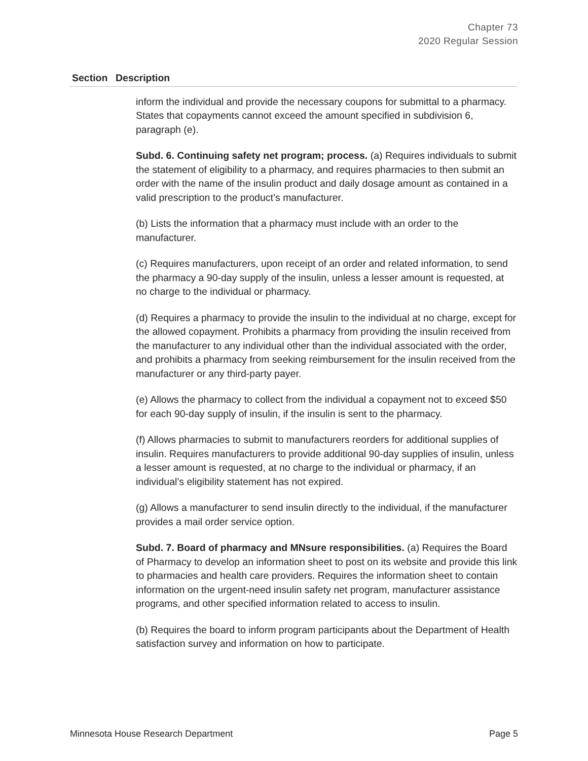Chapter 73
2020 Regular Session
| Section | Description |
| --- | --- |
| | inform the individual and provide the necessary coupons for submittal to a pharmacy. States that copayments cannot exceed the amount specified in subdivision 6, paragraph (e). Subd. 6. Continuing safety net program; process. (a) Requires individuals to submit the statement of eligibility to a pharmacy, and requires pharmacies to then submit an order with the name of the insulin product and daily dosage amount as contained in a valid prescription to the product’s manufacturer. (b) Lists the information that a pharmacy must include with an order to the manufacturer. (c) Requires manufacturers, upon receipt of an order and related information, to send the pharmacy a 90-day supply of the insulin, unless a lesser amount is requested, at no charge to the individual or pharmacy. (d) Requires a pharmacy to provide the insulin to the individual at no charge, except for the allowed copayment. Prohibits a pharmacy from providing the insulin received from the manufacturer to any individual other than the individual associated with the order, and prohibits a pharmacy from seeking reimbursement for the insulin received from the manufacturer or any third-party payer. (e) Allows the pharmacy to collect from the individual a copayment not to exceed $50 for each 90-day supply of insulin, if the insulin is sent to the pharmacy. (f) Allows pharmacies to submit to manufacturers reorders for additional supplies of insulin. Requires manufacturers to provide additional 90-day supplies of insulin, unless a lesser amount is requested, at no charge to the individual or pharmacy, if an individual’s eligibility statement has not expired. (g) Allows a manufacturer to send insulin directly to the individual, if the manufacturer provides a mail order service option. Subd. 7. Board of pharmacy and MNsure responsibilities. (a) Requires the Board of Pharmacy to develop an information sheet to post on its website and provide this link to pharmacies and health care providers. Requires the information sheet to contain information on the urgent-need insulin safety net program, manufacturer assistance programs, and other specified information related to access to insulin. (b) Requires the board to inform program participants about the Department of Health satisfaction survey and information on how to participate. |
Minnesota House Research Department Page 5